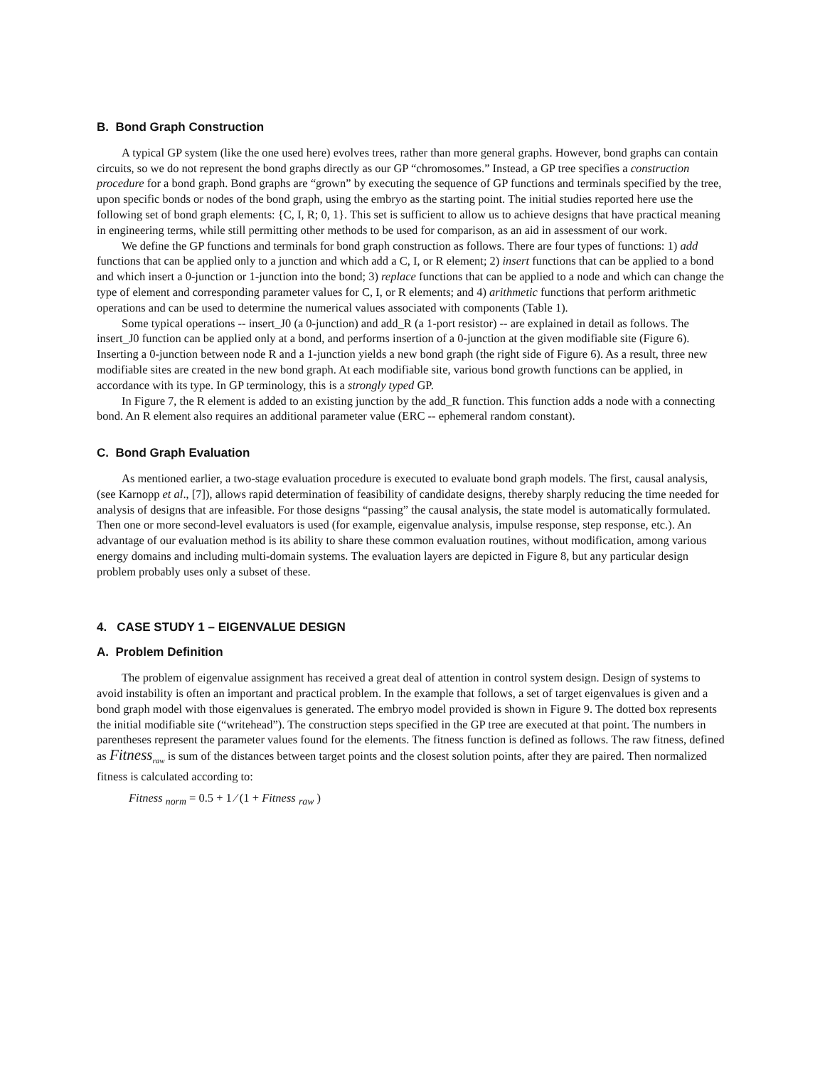B. Bond Graph Construction
A typical GP system (like the one used here) evolves trees, rather than more general graphs. However, bond graphs can contain circuits, so we do not represent the bond graphs directly as our GP “chromosomes.” Instead, a GP tree specifies a construction procedure for a bond graph. Bond graphs are “grown” by executing the sequence of GP functions and terminals specified by the tree, upon specific bonds or nodes of the bond graph, using the embryo as the starting point. The initial studies reported here use the following set of bond graph elements: {C, I, R; 0, 1}. This set is sufficient to allow us to achieve designs that have practical meaning in engineering terms, while still permitting other methods to be used for comparison, as an aid in assessment of our work.
We define the GP functions and terminals for bond graph construction as follows. There are four types of functions: 1) add functions that can be applied only to a junction and which add a C, I, or R element; 2) insert functions that can be applied to a bond and which insert a 0-junction or 1-junction into the bond; 3) replace functions that can be applied to a node and which can change the type of element and corresponding parameter values for C, I, or R elements; and 4) arithmetic functions that perform arithmetic operations and can be used to determine the numerical values associated with components (Table 1).
Some typical operations -- insert_J0 (a 0-junction) and add_R (a 1-port resistor) -- are explained in detail as follows. The insert_J0 function can be applied only at a bond, and performs insertion of a 0-junction at the given modifiable site (Figure 6). Inserting a 0-junction between node R and a 1-junction yields a new bond graph (the right side of Figure 6). As a result, three new modifiable sites are created in the new bond graph. At each modifiable site, various bond growth functions can be applied, in accordance with its type. In GP terminology, this is a strongly typed GP.
In Figure 7, the R element is added to an existing junction by the add_R function. This function adds a node with a connecting bond. An R element also requires an additional parameter value (ERC -- ephemeral random constant).
C. Bond Graph Evaluation
As mentioned earlier, a two-stage evaluation procedure is executed to evaluate bond graph models. The first, causal analysis, (see Karnopp et al., [7]), allows rapid determination of feasibility of candidate designs, thereby sharply reducing the time needed for analysis of designs that are infeasible. For those designs “passing” the causal analysis, the state model is automatically formulated. Then one or more second-level evaluators is used (for example, eigenvalue analysis, impulse response, step response, etc.). An advantage of our evaluation method is its ability to share these common evaluation routines, without modification, among various energy domains and including multi-domain systems. The evaluation layers are depicted in Figure 8, but any particular design problem probably uses only a subset of these.
4. CASE STUDY 1 – EIGENVALUE DESIGN
A. Problem Definition
The problem of eigenvalue assignment has received a great deal of attention in control system design. Design of systems to avoid instability is often an important and practical problem. In the example that follows, a set of target eigenvalues is given and a bond graph model with those eigenvalues is generated. The embryo model provided is shown in Figure 9. The dotted box represents the initial modifiable site (“writehead”). The construction steps specified in the GP tree are executed at that point. The numbers in parentheses represent the parameter values found for the elements. The fitness function is defined as follows. The raw fitness, defined as Fitness<sub>raw</sub> is sum of the distances between target points and the closest solution points, after they are paired. Then normalized fitness is calculated according to:
Fitness <sub>norm</sub> = 0.5 + 1 ⁄ (1 + Fitness <sub>raw</sub> )